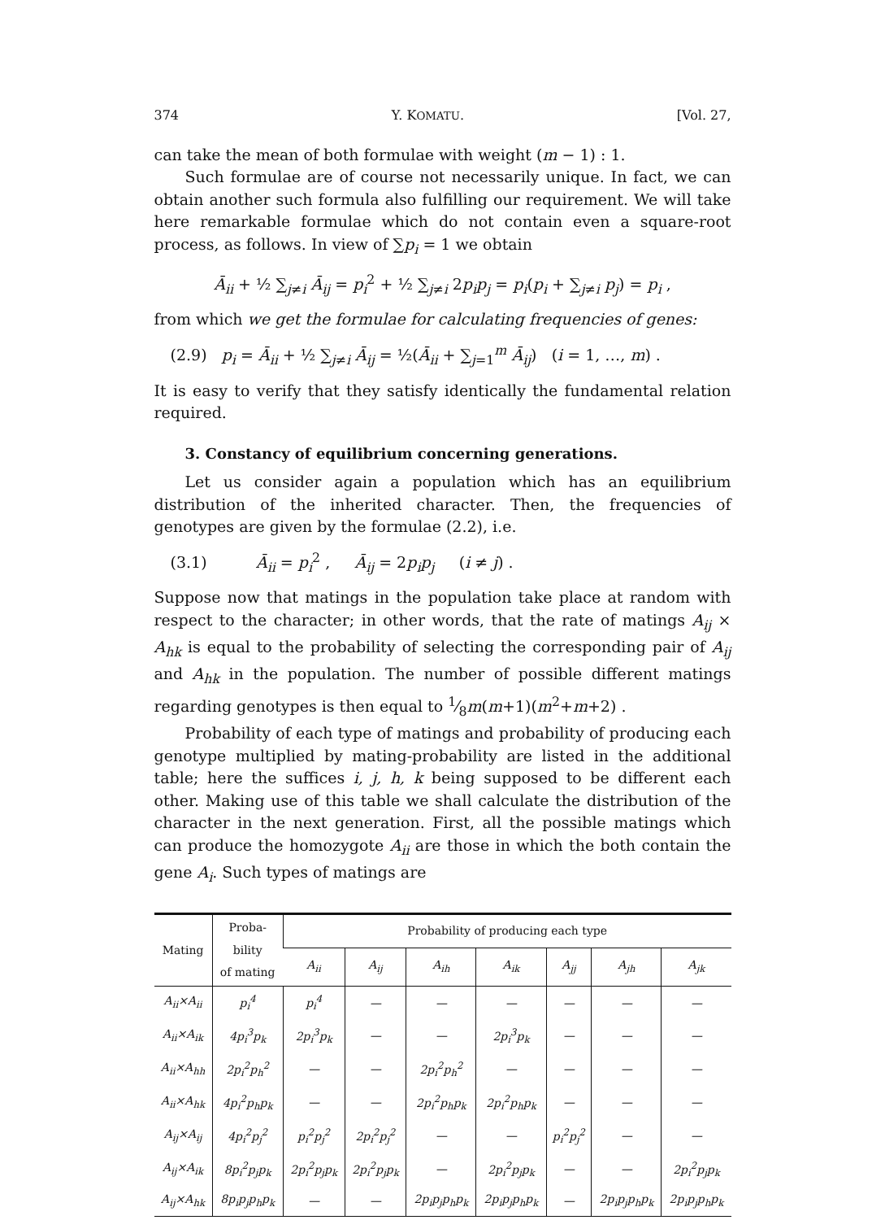374 Y. KOMATU. [Vol. 27,
can take the mean of both formulae with weight (m − 1) : 1.
Such formulae are of course not necessarily unique. In fact, we can obtain another such formula also fulfilling our requirement. We will take here remarkable formulae which do not contain even a square-root process, as follows. In view of ∑p<sub>i</sub> = 1 we obtain
Ā<sub>ii</sub> + ½ ∑<sub>j≠i</sub> Ā<sub>ij</sub> = p<sub>i</sub><sup>2</sup> + ½ ∑<sub>j≠i</sub> 2p<sub>i</sub>p<sub>j</sub> = p<sub>i</sub>(p<sub>i</sub> + ∑<sub>j≠i</sub> p<sub>j</sub>) = p<sub>i</sub> ,
from which we get the formulae for calculating frequencies of genes:
(2.9) p<sub>i</sub> = Ā<sub>ii</sub> + ½ ∑<sub>j≠i</sub> Ā<sub>ij</sub> = ½(Ā<sub>ii</sub> + ∑<sub>j=1</sub><sup>m</sup> Ā<sub>ij</sub>) (i = 1, …, m) .
It is easy to verify that they satisfy identically the fundamental relation required.
3. Constancy of equilibrium concerning generations.
Let us consider again a population which has an equilibrium distribution of the inherited character. Then, the frequencies of genotypes are given by the formulae (2.2), i.e.
(3.1) Ā<sub>ii</sub> = p<sub>i</sub><sup>2</sup> , Ā<sub>ij</sub> = 2p<sub>i</sub>p<sub>j</sub> (i ≠ j) .
Suppose now that matings in the population take place at random with respect to the character; in other words, that the rate of matings A<sub>ij</sub> × A<sub>hk</sub> is equal to the probability of selecting the corresponding pair of A<sub>ij</sub> and A<sub>hk</sub> in the population. The number of possible different matings regarding genotypes is then equal to 1⁄8m(m+1)(m<sup>2</sup>+m+2) .
Probability of each type of matings and probability of producing each genotype multiplied by mating-probability are listed in the additional table; here the suffices i, j, h, k being supposed to be different each other. Making use of this table we shall calculate the distribution of the character in the next generation. First, all the possible matings which can produce the homozygote A<sub>ii</sub> are those in which the both contain the gene A<sub>i</sub>. Such types of matings are
| Mating | Proba- bility of mating | Probability of producing each type | | | | | | |
| --- | --- | --- | --- | --- | --- | --- | --- | --- |
| | | A<sub>ii</sub> | A<sub>ij</sub> | A<sub>ih</sub> | A<sub>ik</sub> | A<sub>jj</sub> | A<sub>jh</sub> | A<sub>jk</sub> |
| A<sub>ii</sub>×A<sub>ii</sub> | p<sub>i</sub><sup>4</sup> | p<sub>i</sub><sup>4</sup> | — | — | — | — | — | — |
| A<sub>ii</sub>×A<sub>ik</sub> | 4p<sub>i</sub><sup>3</sup>p<sub>k</sub> | 2p<sub>i</sub><sup>3</sup>p<sub>k</sub> | — | — | 2p<sub>i</sub><sup>3</sup>p<sub>k</sub> | — | — | — |
| A<sub>ii</sub>×A<sub>hh</sub> | 2p<sub>i</sub><sup>2</sup>p<sub>h</sub><sup>2</sup> | — | — | 2p<sub>i</sub><sup>2</sup>p<sub>h</sub><sup>2</sup> | — | — | — | — |
| A<sub>ii</sub>×A<sub>hk</sub> | 4p<sub>i</sub><sup>2</sup>p<sub>h</sub>p<sub>k</sub> | — | — | 2p<sub>i</sub><sup>2</sup>p<sub>h</sub>p<sub>k</sub> | 2p<sub>i</sub><sup>2</sup>p<sub>h</sub>p<sub>k</sub> | — | — | — |
| A<sub>ij</sub>×A<sub>ij</sub> | 4p<sub>i</sub><sup>2</sup>p<sub>j</sub><sup>2</sup> | p<sub>i</sub><sup>2</sup>p<sub>j</sub><sup>2</sup> | 2p<sub>i</sub><sup>2</sup>p<sub>j</sub><sup>2</sup> | — | — | p<sub>i</sub><sup>2</sup>p<sub>j</sub><sup>2</sup> | — | — |
| A<sub>ij</sub>×A<sub>ik</sub> | 8p<sub>i</sub><sup>2</sup>p<sub>j</sub>p<sub>k</sub> | 2p<sub>i</sub><sup>2</sup>p<sub>j</sub>p<sub>k</sub> | 2p<sub>i</sub><sup>2</sup>p<sub>j</sub>p<sub>k</sub> | — | 2p<sub>i</sub><sup>2</sup>p<sub>j</sub>p<sub>k</sub> | — | — | 2p<sub>i</sub><sup>2</sup>p<sub>j</sub>p<sub>k</sub> |
| A<sub>ij</sub>×A<sub>hk</sub> | 8p<sub>i</sub>p<sub>j</sub>p<sub>h</sub>p<sub>k</sub> | — | — | 2p<sub>i</sub>p<sub>j</sub>p<sub>h</sub>p<sub>k</sub> | 2p<sub>i</sub>p<sub>j</sub>p<sub>h</sub>p<sub>k</sub> | — | 2p<sub>i</sub>p<sub>j</sub>p<sub>h</sub>p<sub>k</sub> | 2p<sub>i</sub>p<sub>j</sub>p<sub>h</sub>p<sub>k</sub> |